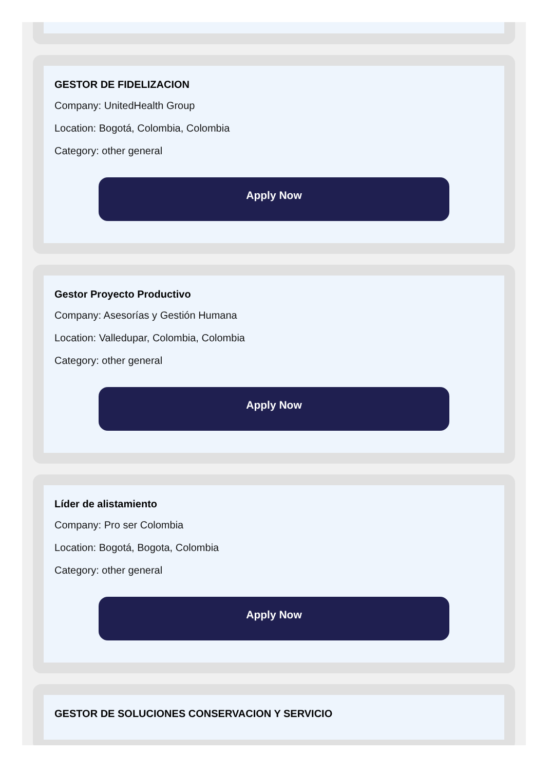GESTOR DE FIDELIZACION
Company: UnitedHealth Group
Location: Bogotá, Colombia, Colombia
Category: other general
Apply Now
Gestor Proyecto Productivo
Company: Asesorías y Gestión Humana
Location: Valledupar, Colombia, Colombia
Category: other general
Apply Now
Líder de alistamiento
Company: Pro ser Colombia
Location: Bogotá, Bogota, Colombia
Category: other general
Apply Now
GESTOR DE SOLUCIONES CONSERVACION Y SERVICIO